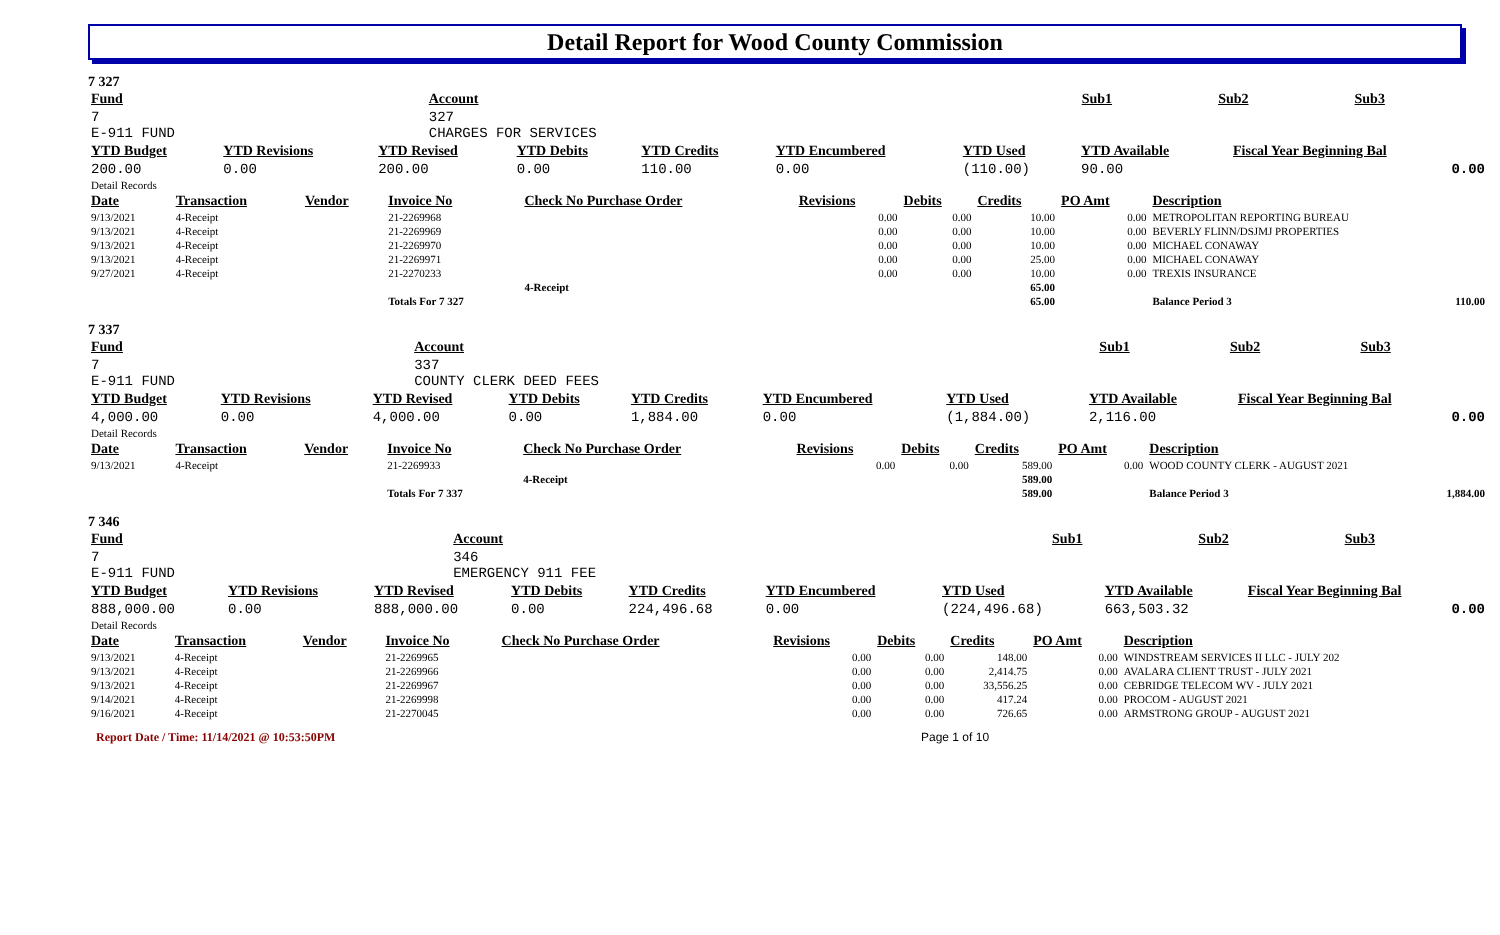Detail Report for Wood County Commission
7 327
| Fund | Account | Sub1 | Sub2 | Sub3 |
| --- | --- | --- | --- | --- |
| 7 E-911 FUND | 327 CHARGES FOR SERVICES | | | |
| YTD Budget | YTD Revisions | YTD Revised | YTD Debits | YTD Credits | YTD Encumbered | YTD Used | YTD Available | Fiscal Year Beginning Bal |
| --- | --- | --- | --- | --- | --- | --- | --- | --- |
| 200.00 | 0.00 | 200.00 | 0.00 | 110.00 | 0.00 | (110.00) | 90.00 | 0.00 |
| Detail Records | | | | | | | | | |
| Date | Transaction | Vendor | Invoice No | Check No Purchase Order | Revisions | Debits | Credits | PO Amt | Description |
| 9/13/2021 | 4-Receipt | | 21-2269968 | | 0.00 | 0.00 | 10.00 | 0.00 | METROPOLITAN REPORTING BUREAU |
| 9/13/2021 | 4-Receipt | | 21-2269969 | | 0.00 | 0.00 | 10.00 | 0.00 | BEVERLY FLINN/DSJMJ PROPERTIES |
| 9/13/2021 | 4-Receipt | | 21-2269970 | | 0.00 | 0.00 | 10.00 | 0.00 | MICHAEL CONAWAY |
| 9/13/2021 | 4-Receipt | | 21-2269971 | | 0.00 | 0.00 | 25.00 | 0.00 | MICHAEL CONAWAY |
| 9/27/2021 | 4-Receipt | | 21-2270233 | | 0.00 | 0.00 | 10.00 | 0.00 | TREXIS INSURANCE |
| | | | | 4-Receipt | | | 65.00 | | |
| | | | Totals For 7 327 | | | | 65.00 | | Balance Period 3 110.00 |
7 337
| Fund | Account | Sub1 | Sub2 | Sub3 |
| --- | --- | --- | --- | --- |
| 7 E-911 FUND | 337 COUNTY CLERK DEED FEES | | | |
| YTD Budget | YTD Revisions | YTD Revised | YTD Debits | YTD Credits | YTD Encumbered | YTD Used | YTD Available | Fiscal Year Beginning Bal |
| --- | --- | --- | --- | --- | --- | --- | --- | --- |
| 4,000.00 | 0.00 | 4,000.00 | 0.00 | 1,884.00 | 0.00 | (1,884.00) | 2,116.00 | 0.00 |
| Detail Records | | | | | | | | | |
| Date | Transaction | Vendor | Invoice No | Check No Purchase Order | Revisions | Debits | Credits | PO Amt | Description |
| 9/13/2021 | 4-Receipt | | 21-2269933 | | 0.00 | 0.00 | 589.00 | 0.00 | WOOD COUNTY CLERK - AUGUST 2021 |
| | | | | 4-Receipt | | | 589.00 | | |
| | | | Totals For 7 337 | | | | 589.00 | | Balance Period 3 1,884.00 |
7 346
| Fund | Account | Sub1 | Sub2 | Sub3 |
| --- | --- | --- | --- | --- |
| 7 E-911 FUND | 346 EMERGENCY 911 FEE | | | |
| YTD Budget | YTD Revisions | YTD Revised | YTD Debits | YTD Credits | YTD Encumbered | YTD Used | YTD Available | Fiscal Year Beginning Bal |
| --- | --- | --- | --- | --- | --- | --- | --- | --- |
| 888,000.00 | 0.00 | 888,000.00 | 0.00 | 224,496.68 | 0.00 | (224,496.68) | 663,503.32 | 0.00 |
| Detail Records | | | | | | | | | |
| Date | Transaction | Vendor | Invoice No | Check No Purchase Order | Revisions | Debits | Credits | PO Amt | Description |
| 9/13/2021 | 4-Receipt | | 21-2269965 | | 0.00 | 0.00 | 148.00 | 0.00 | WINDSTREAM SERVICES II LLC - JULY 202 |
| 9/13/2021 | 4-Receipt | | 21-2269966 | | 0.00 | 0.00 | 2,414.75 | 0.00 | AVALARA CLIENT TRUST - JULY 2021 |
| 9/13/2021 | 4-Receipt | | 21-2269967 | | 0.00 | 0.00 | 33,556.25 | 0.00 | CEBRIDGE TELECOM WV - JULY 2021 |
| 9/14/2021 | 4-Receipt | | 21-2269998 | | 0.00 | 0.00 | 417.24 | 0.00 | PROCOM - AUGUST 2021 |
| 9/16/2021 | 4-Receipt | | 21-2270045 | | 0.00 | 0.00 | 726.65 | 0.00 | ARMSTRONG GROUP - AUGUST 2021 |
Report Date / Time: 11/14/2021 @ 10:53:50PM Page 1 of 10